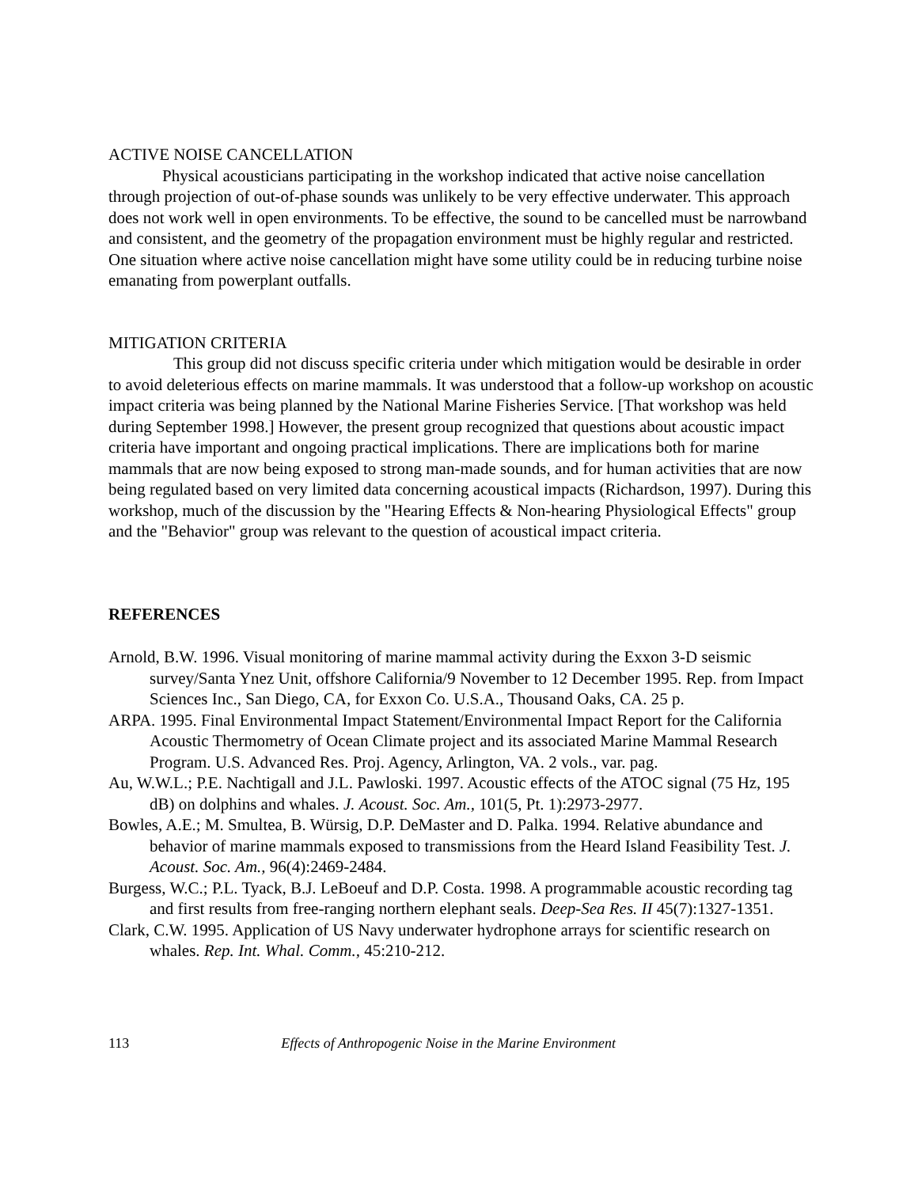ACTIVE NOISE CANCELLATION
Physical acousticians participating in the workshop indicated that active noise cancellation through projection of out-of-phase sounds was unlikely to be very effective underwater. This approach does not work well in open environments. To be effective, the sound to be cancelled must be narrowband and consistent, and the geometry of the propagation environment must be highly regular and restricted. One situation where active noise cancellation might have some utility could be in reducing turbine noise emanating from powerplant outfalls.
MITIGATION CRITERIA
This group did not discuss specific criteria under which mitigation would be desirable in order to avoid deleterious effects on marine mammals. It was understood that a follow-up workshop on acoustic impact criteria was being planned by the National Marine Fisheries Service. [That workshop was held during September 1998.] However, the present group recognized that questions about acoustic impact criteria have important and ongoing practical implications. There are implications both for marine mammals that are now being exposed to strong man-made sounds, and for human activities that are now being regulated based on very limited data concerning acoustical impacts (Richardson, 1997). During this workshop, much of the discussion by the "Hearing Effects & Non-hearing Physiological Effects" group and the "Behavior" group was relevant to the question of acoustical impact criteria.
REFERENCES
Arnold, B.W. 1996. Visual monitoring of marine mammal activity during the Exxon 3-D seismic survey/Santa Ynez Unit, offshore California/9 November to 12 December 1995. Rep. from Impact Sciences Inc., San Diego, CA, for Exxon Co. U.S.A., Thousand Oaks, CA. 25 p.
ARPA. 1995. Final Environmental Impact Statement/Environmental Impact Report for the California Acoustic Thermometry of Ocean Climate project and its associated Marine Mammal Research Program. U.S. Advanced Res. Proj. Agency, Arlington, VA. 2 vols., var. pag.
Au, W.W.L.; P.E. Nachtigall and J.L. Pawloski. 1997. Acoustic effects of the ATOC signal (75 Hz, 195 dB) on dolphins and whales. J. Acoust. Soc. Am., 101(5, Pt. 1):2973-2977.
Bowles, A.E.; M. Smultea, B. Würsig, D.P. DeMaster and D. Palka. 1994. Relative abundance and behavior of marine mammals exposed to transmissions from the Heard Island Feasibility Test. J. Acoust. Soc. Am., 96(4):2469-2484.
Burgess, W.C.; P.L. Tyack, B.J. LeBoeuf and D.P. Costa. 1998. A programmable acoustic recording tag and first results from free-ranging northern elephant seals. Deep-Sea Res. II 45(7):1327-1351.
Clark, C.W. 1995. Application of US Navy underwater hydrophone arrays for scientific research on whales. Rep. Int. Whal. Comm., 45:210-212.
113 Effects of Anthropogenic Noise in the Marine Environment